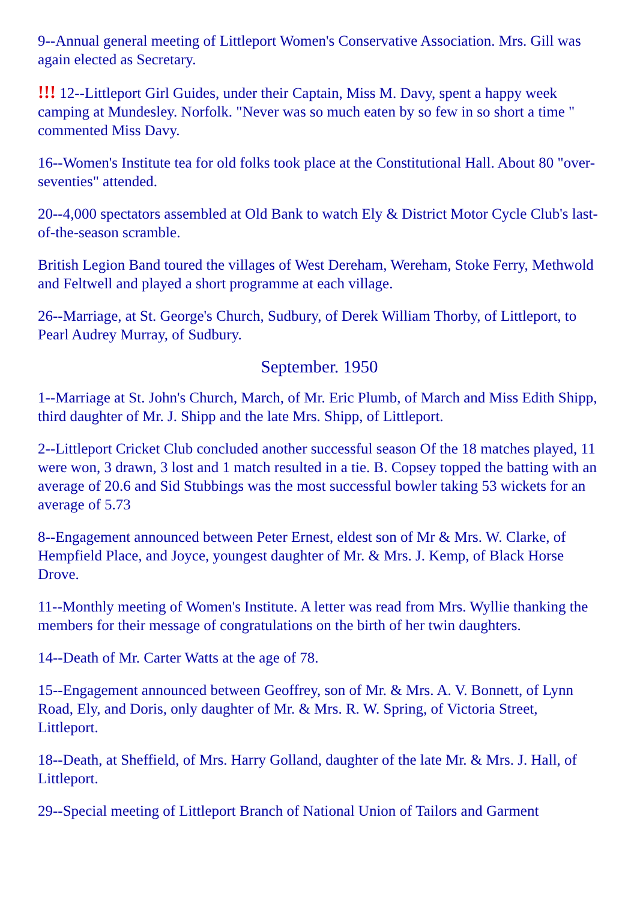9--Annual general meeting of Littleport Women's Conservative Association. Mrs. Gill was again elected as Secretary.
!!! 12--Littleport Girl Guides, under their Captain, Miss M. Davy, spent a happy week camping at Mundesley. Norfolk. "Never was so much eaten by so few in so short a time " commented Miss Davy.
16--Women's Institute tea for old folks took place at the Constitutional Hall. About 80 "over-seventies" attended.
20--4,000 spectators assembled at Old Bank to watch Ely & District Motor Cycle Club's last-of-the-season scramble.
British Legion Band toured the villages of West Dereham, Wereham, Stoke Ferry, Methwold and Feltwell and played a short programme at each village.
26--Marriage, at St. George's Church, Sudbury, of Derek William Thorby, of Littleport, to Pearl Audrey Murray, of Sudbury.
September. 1950
1--Marriage at St. John's Church, March, of Mr. Eric Plumb, of March and Miss Edith Shipp, third daughter of Mr. J. Shipp and the late Mrs. Shipp, of Littleport.
2--Littleport Cricket Club concluded another successful season Of the 18 matches played, 11 were won, 3 drawn, 3 lost and 1 match resulted in a tie. B. Copsey topped the batting with an average of 20.6 and Sid Stubbings was the most successful bowler taking 53 wickets for an average of 5.73
8--Engagement announced between Peter Ernest, eldest son of Mr & Mrs. W. Clarke, of Hempfield Place, and Joyce, youngest daughter of Mr. & Mrs. J. Kemp, of Black Horse Drove.
11--Monthly meeting of Women's Institute. A letter was read from Mrs. Wyllie thanking the members for their message of congratulations on the birth of her twin daughters.
14--Death of Mr. Carter Watts at the age of 78.
15--Engagement announced between Geoffrey, son of Mr. & Mrs. A. V. Bonnett, of Lynn Road, Ely, and Doris, only daughter of Mr. & Mrs. R. W. Spring, of Victoria Street, Littleport.
18--Death, at Sheffield, of Mrs. Harry Golland, daughter of the late Mr. & Mrs. J. Hall, of Littleport.
29--Special meeting of Littleport Branch of National Union of Tailors and Garment